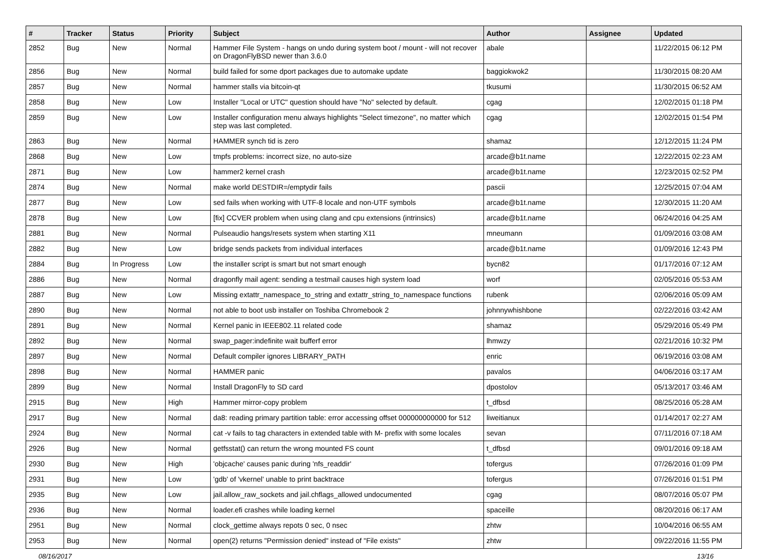| # | Tracker | Status | Priority | Subject | Author | Assignee | Updated |
| --- | --- | --- | --- | --- | --- | --- | --- |
| 2852 | Bug | New | Normal | Hammer File System - hangs on undo during system boot / mount - will not recover on DragonFlyBSD newer than 3.6.0 | abale | | 11/22/2015 06:12 PM |
| 2856 | Bug | New | Normal | build failed for some dport packages due to automake update | baggiokwok2 | | 11/30/2015 08:20 AM |
| 2857 | Bug | New | Normal | hammer stalls via bitcoin-qt | tkusumi | | 11/30/2015 06:52 AM |
| 2858 | Bug | New | Low | Installer "Local or UTC" question should have "No" selected by default. | cgag | | 12/02/2015 01:18 PM |
| 2859 | Bug | New | Low | Installer configuration menu always highlights "Select timezone", no matter which step was last completed. | cgag | | 12/02/2015 01:54 PM |
| 2863 | Bug | New | Normal | HAMMER synch tid is zero | shamaz | | 12/12/2015 11:24 PM |
| 2868 | Bug | New | Low | tmpfs problems: incorrect size, no auto-size | arcade@b1t.name | | 12/22/2015 02:23 AM |
| 2871 | Bug | New | Low | hammer2 kernel crash | arcade@b1t.name | | 12/23/2015 02:52 PM |
| 2874 | Bug | New | Normal | make world DESTDIR=/emptydir fails | pascii | | 12/25/2015 07:04 AM |
| 2877 | Bug | New | Low | sed fails when working with UTF-8 locale and non-UTF symbols | arcade@b1t.name | | 12/30/2015 11:20 AM |
| 2878 | Bug | New | Low | [fix] CCVER problem when using clang and cpu extensions (intrinsics) | arcade@b1t.name | | 06/24/2016 04:25 AM |
| 2881 | Bug | New | Normal | Pulseaudio hangs/resets system when starting X11 | mneumann | | 01/09/2016 03:08 AM |
| 2882 | Bug | New | Low | bridge sends packets from individual interfaces | arcade@b1t.name | | 01/09/2016 12:43 PM |
| 2884 | Bug | In Progress | Low | the installer script is smart but not smart enough | bycn82 | | 01/17/2016 07:12 AM |
| 2886 | Bug | New | Normal | dragonfly mail agent: sending a testmail causes high system load | worf | | 02/05/2016 05:53 AM |
| 2887 | Bug | New | Low | Missing extattr_namespace_to_string and extattr_string_to_namespace functions | rubenk | | 02/06/2016 05:09 AM |
| 2890 | Bug | New | Normal | not able to boot usb installer on Toshiba Chromebook 2 | johnnywhishbone | | 02/22/2016 03:42 AM |
| 2891 | Bug | New | Normal | Kernel panic in IEEE802.11 related code | shamaz | | 05/29/2016 05:49 PM |
| 2892 | Bug | New | Normal | swap_pager:indefinite wait bufferf error | lhmwzy | | 02/21/2016 10:32 PM |
| 2897 | Bug | New | Normal | Default compiler ignores LIBRARY_PATH | enric | | 06/19/2016 03:08 AM |
| 2898 | Bug | New | Normal | HAMMER panic | pavalos | | 04/06/2016 03:17 AM |
| 2899 | Bug | New | Normal | Install DragonFly to SD card | dpostolov | | 05/13/2017 03:46 AM |
| 2915 | Bug | New | High | Hammer mirror-copy problem | t_dfbsd | | 08/25/2016 05:28 AM |
| 2917 | Bug | New | Normal | da8: reading primary partition table: error accessing offset 000000000000 for 512 | liweitianux | | 01/14/2017 02:27 AM |
| 2924 | Bug | New | Normal | cat -v fails to tag characters in extended table with M- prefix with some locales | sevan | | 07/11/2016 07:18 AM |
| 2926 | Bug | New | Normal | getfsstat() can return the wrong mounted FS count | t_dfbsd | | 09/01/2016 09:18 AM |
| 2930 | Bug | New | High | 'objcache' causes panic during 'nfs_readdir' | tofergus | | 07/26/2016 01:09 PM |
| 2931 | Bug | New | Low | 'gdb' of 'vkernel' unable to print backtrace | tofergus | | 07/26/2016 01:51 PM |
| 2935 | Bug | New | Low | jail.allow_raw_sockets and jail.chflags_allowed undocumented | cgag | | 08/07/2016 05:07 PM |
| 2936 | Bug | New | Normal | loader.efi crashes while loading kernel | spaceille | | 08/20/2016 06:17 AM |
| 2951 | Bug | New | Normal | clock_gettime always repots 0 sec, 0 nsec | zhtw | | 10/04/2016 06:55 AM |
| 2953 | Bug | New | Normal | open(2) returns "Permission denied" instead of "File exists" | zhtw | | 09/22/2016 11:55 PM |
08/16/2017 13/16